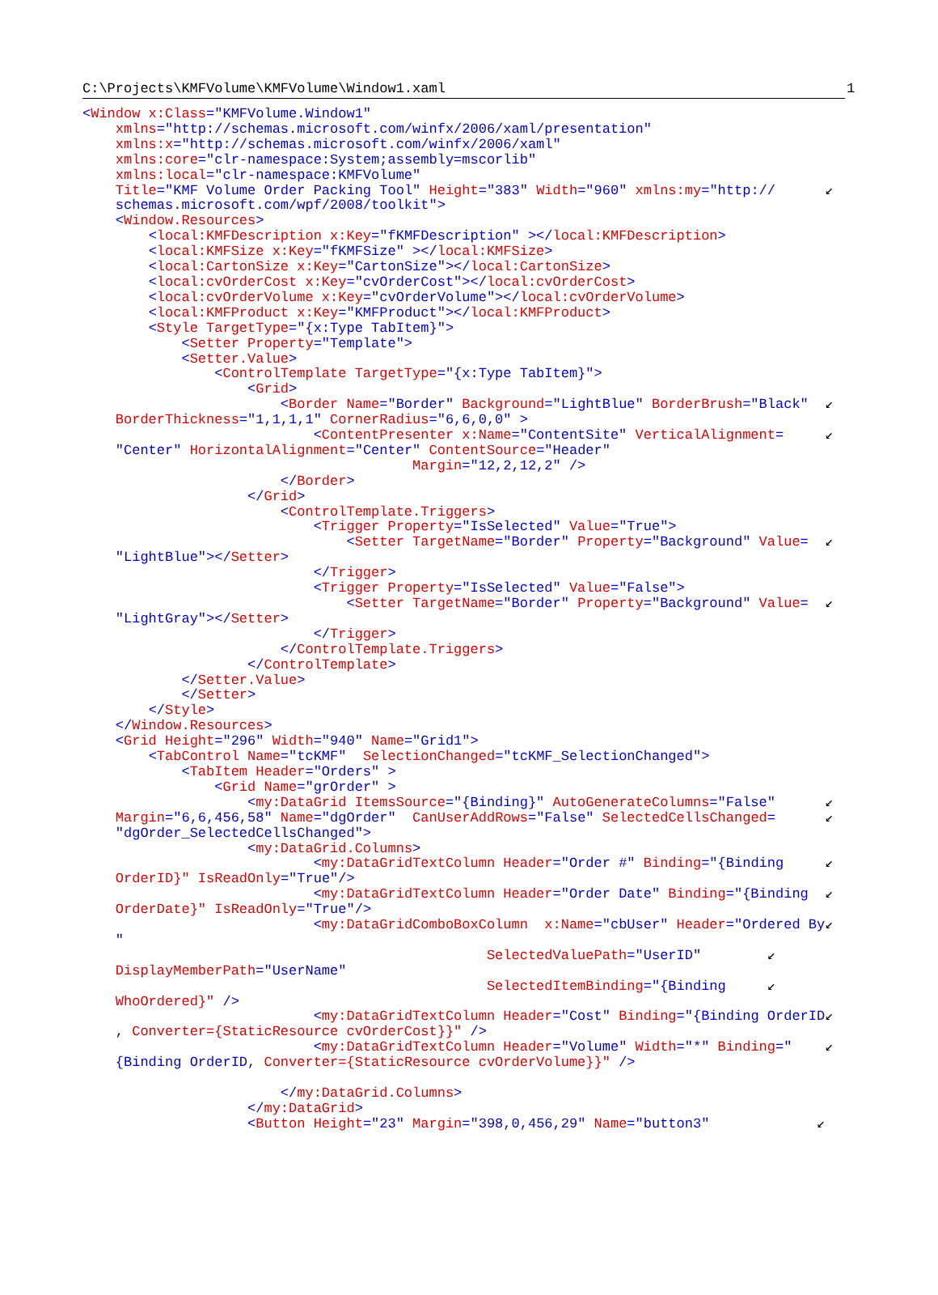C:\Projects\KMFVolume\KMFVolume\Window1.xaml 1
<Window x:Class="KMFVolume.Window1"
    xmlns="http://schemas.microsoft.com/winfx/2006/xaml/presentation"
    xmlns:x="http://schemas.microsoft.com/winfx/2006/xaml"
    xmlns:core="clr-namespace:System;assembly=mscorlib"
    xmlns:local="clr-namespace:KMFVolume"
    Title="KMF Volume Order Packing Tool" Height="383" Width="960" xmlns:my="http://      ↙
    schemas.microsoft.com/wpf/2008/toolkit">
    <Window.Resources>
        <local:KMFDescription x:Key="fKMFDescription" ></local:KMFDescription>
        <local:KMFSize x:Key="fKMFSize" ></local:KMFSize>
        <local:CartonSize x:Key="CartonSize"></local:CartonSize>
        <local:cvOrderCost x:Key="cvOrderCost"></local:cvOrderCost>
        <local:cvOrderVolume x:Key="cvOrderVolume"></local:cvOrderVolume>
        <local:KMFProduct x:Key="KMFProduct"></local:KMFProduct>
        <Style TargetType="{x:Type TabItem}">
            <Setter Property="Template">
            <Setter.Value>
                <ControlTemplate TargetType="{x:Type TabItem}">
                    <Grid>
                        <Border Name="Border" Background="LightBlue" BorderBrush="Black"  ↙
    BorderThickness="1,1,1,1" CornerRadius="6,6,0,0" >
                            <ContentPresenter x:Name="ContentSite" VerticalAlignment=     ↙
    "Center" HorizontalAlignment="Center" ContentSource="Header"
                                        Margin="12,2,12,2" />
                        </Border>
                    </Grid>
                        <ControlTemplate.Triggers>
                            <Trigger Property="IsSelected" Value="True">
                                <Setter TargetName="Border" Property="Background" Value=  ↙
    "LightBlue"></Setter>
                            </Trigger>
                            <Trigger Property="IsSelected" Value="False">
                                <Setter TargetName="Border" Property="Background" Value=  ↙
    "LightGray"></Setter>
                            </Trigger>
                        </ControlTemplate.Triggers>
                    </ControlTemplate>
            </Setter.Value>
            </Setter>
        </Style>
    </Window.Resources>
    <Grid Height="296" Width="940" Name="Grid1">
        <TabControl Name="tcKMF"  SelectionChanged="tcKMF_SelectionChanged">
            <TabItem Header="Orders" >
                <Grid Name="grOrder" >
                    <my:DataGrid ItemsSource="{Binding}" AutoGenerateColumns="False"      ↙
    Margin="6,6,456,58" Name="dgOrder"  CanUserAddRows="False" SelectedCellsChanged=      ↙
    "dgOrder_SelectedCellsChanged">
                    <my:DataGrid.Columns>
                            <my:DataGridTextColumn Header="Order #" Binding="{Binding     ↙
    OrderID}" IsReadOnly="True"/>
                            <my:DataGridTextColumn Header="Order Date" Binding="{Binding  ↙
    OrderDate}" IsReadOnly="True"/>
                            <my:DataGridComboBoxColumn  x:Name="cbUser" Header="Ordered By↙
    "
                                                 SelectedValuePath="UserID"        ↙
    DisplayMemberPath="UserName"
                                                 SelectedItemBinding="{Binding     ↙
    WhoOrdered}" />
                            <my:DataGridTextColumn Header="Cost" Binding="{Binding OrderID↙
    , Converter={StaticResource cvOrderCost}}" />
                            <my:DataGridTextColumn Header="Volume" Width="*" Binding="    ↙
    {Binding OrderID, Converter={StaticResource cvOrderVolume}}" />

                        </my:DataGrid.Columns>
                    </my:DataGrid>
                    <Button Height="23" Margin="398,0,456,29" Name="button3"             ↙